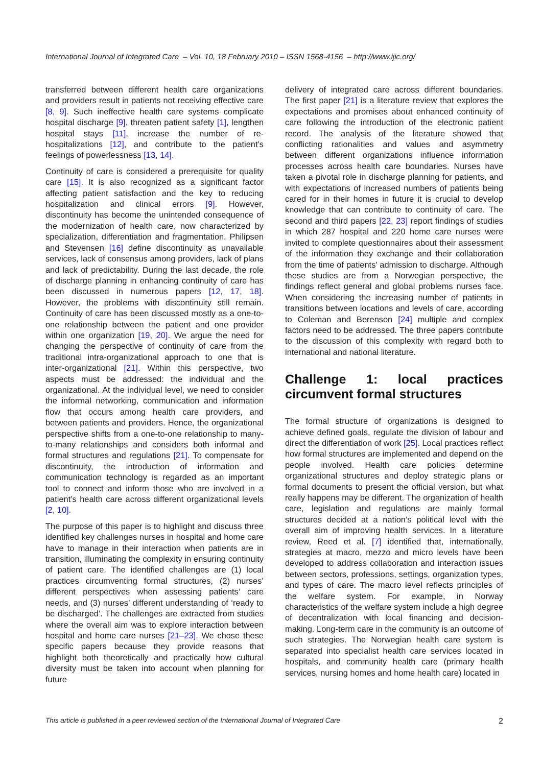International Journal of Integrated Care – Vol. 10, 18 February 2010 – ISSN 1568-4156 – http://www.ijic.org/
transferred between different health care organizations and providers result in patients not receiving effective care [8, 9]. Such ineffective health care systems complicate hospital discharge [9], threaten patient safety [1], lengthen hospital stays [11], increase the number of re-hospitalizations [12], and contribute to the patient’s feelings of powerlessness [13, 14].
Continuity of care is considered a prerequisite for quality care [15]. It is also recognized as a significant factor affecting patient satisfaction and the key to reducing hospitalization and clinical errors [9]. However, discontinuity has become the unintended consequence of the modernization of health care, now characterized by specialization, differentiation and fragmentation. Philipsen and Stevensen [16] define discontinuity as unavailable services, lack of consensus among providers, lack of plans and lack of predictability. During the last decade, the role of discharge planning in enhancing continuity of care has been discussed in numerous papers [12, 17, 18]. However, the problems with discontinuity still remain. Continuity of care has been discussed mostly as a one-to-one relationship between the patient and one provider within one organization [19, 20]. We argue the need for changing the perspective of continuity of care from the traditional intra-organizational approach to one that is inter-organizational [21]. Within this perspective, two aspects must be addressed: the individual and the organizational. At the individual level, we need to consider the informal networking, communication and information flow that occurs among health care providers, and between patients and providers. Hence, the organizational perspective shifts from a one-to-one relationship to many-to-many relationships and considers both informal and formal structures and regulations [21]. To compensate for discontinuity, the introduction of information and communication technology is regarded as an important tool to connect and inform those who are involved in a patient’s health care across different organizational levels [2, 10].
The purpose of this paper is to highlight and discuss three identified key challenges nurses in hospital and home care have to manage in their interaction when patients are in transition, illuminating the complexity in ensuring continuity of patient care. The identified challenges are (1) local practices circumventing formal structures, (2) nurses’ different perspectives when assessing patients’ care needs, and (3) nurses’ different understanding of ‘ready to be discharged’. The challenges are extracted from studies where the overall aim was to explore interaction between hospital and home care nurses [21–23]. We chose these specific papers because they provide reasons that highlight both theoretically and practically how cultural diversity must be taken into account when planning for future
delivery of integrated care across different boundaries. The first paper [21] is a literature review that explores the expectations and promises about enhanced continuity of care following the introduction of the electronic patient record. The analysis of the literature showed that conflicting rationalities and values and asymmetry between different organizations influence information processes across health care boundaries. Nurses have taken a pivotal role in discharge planning for patients, and with expectations of increased numbers of patients being cared for in their homes in future it is crucial to develop knowledge that can contribute to continuity of care. The second and third papers [22, 23] report findings of studies in which 287 hospital and 220 home care nurses were invited to complete questionnaires about their assessment of the information they exchange and their collaboration from the time of patients’ admission to discharge. Although these studies are from a Norwegian perspective, the findings reflect general and global problems nurses face. When considering the increasing number of patients in transitions between locations and levels of care, according to Coleman and Berenson [24] multiple and complex factors need to be addressed. The three papers contribute to the discussion of this complexity with regard both to international and national literature.
Challenge 1: local practices circumvent formal structures
The formal structure of organizations is designed to achieve defined goals, regulate the division of labour and direct the differentiation of work [25]. Local practices reflect how formal structures are implemented and depend on the people involved. Health care policies determine organizational structures and deploy strategic plans or formal documents to present the official version, but what really happens may be different. The organization of health care, legislation and regulations are mainly formal structures decided at a nation’s political level with the overall aim of improving health services. In a literature review, Reed et al. [7] identified that, internationally, strategies at macro, mezzo and micro levels have been developed to address collaboration and interaction issues between sectors, professions, settings, organization types, and types of care. The macro level reflects principles of the welfare system. For example, in Norway characteristics of the welfare system include a high degree of decentralization with local financing and decision-making. Long-term care in the community is an outcome of such strategies. The Norwegian health care system is separated into specialist health care services located in hospitals, and community health care (primary health services, nursing homes and home health care) located in
This article is published in a peer reviewed section of the International Journal of Integrated Care 2